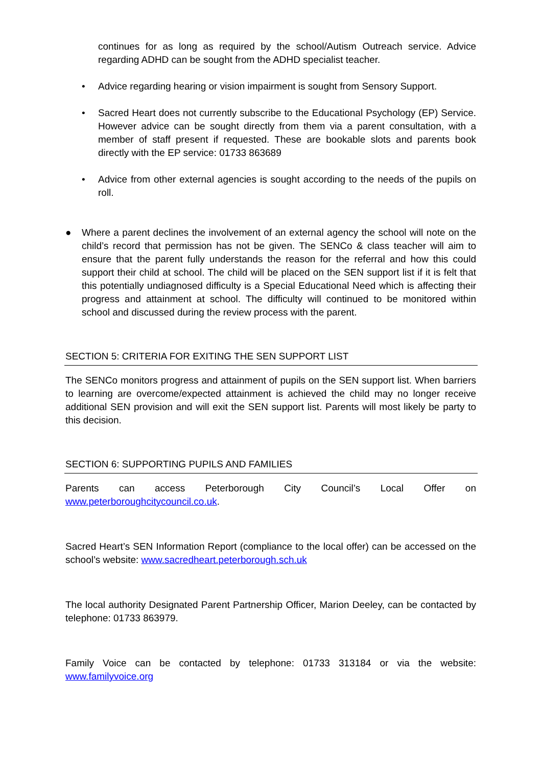continues for as long as required by the school/Autism Outreach service. Advice regarding ADHD can be sought from the ADHD specialist teacher.
• Advice regarding hearing or vision impairment is sought from Sensory Support.
• Sacred Heart does not currently subscribe to the Educational Psychology (EP) Service. However advice can be sought directly from them via a parent consultation, with a member of staff present if requested. These are bookable slots and parents book directly with the EP service: 01733 863689
• Advice from other external agencies is sought according to the needs of the pupils on roll.
● Where a parent declines the involvement of an external agency the school will note on the child’s record that permission has not be given. The SENCo & class teacher will aim to ensure that the parent fully understands the reason for the referral and how this could support their child at school. The child will be placed on the SEN support list if it is felt that this potentially undiagnosed difficulty is a Special Educational Need which is affecting their progress and attainment at school. The difficulty will continued to be monitored within school and discussed during the review process with the parent.
SECTION 5: CRITERIA FOR EXITING THE SEN SUPPORT LIST
The SENCo monitors progress and attainment of pupils on the SEN support list. When barriers to learning are overcome/expected attainment is achieved the child may no longer receive additional SEN provision and will exit the SEN support list. Parents will most likely be party to this decision.
SECTION 6: SUPPORTING PUPILS AND FAMILIES
Parents can access Peterborough City Council’s Local Offer on
www.peterboroughcitycouncil.co.uk.
Sacred Heart’s SEN Information Report (compliance to the local offer) can be accessed on the school’s website: www.sacredheart.peterborough.sch.uk
The local authority Designated Parent Partnership Officer, Marion Deeley, can be contacted by telephone: 01733 863979.
Family Voice can be contacted by telephone: 01733 313184 or via the website: www.familyvoice.org